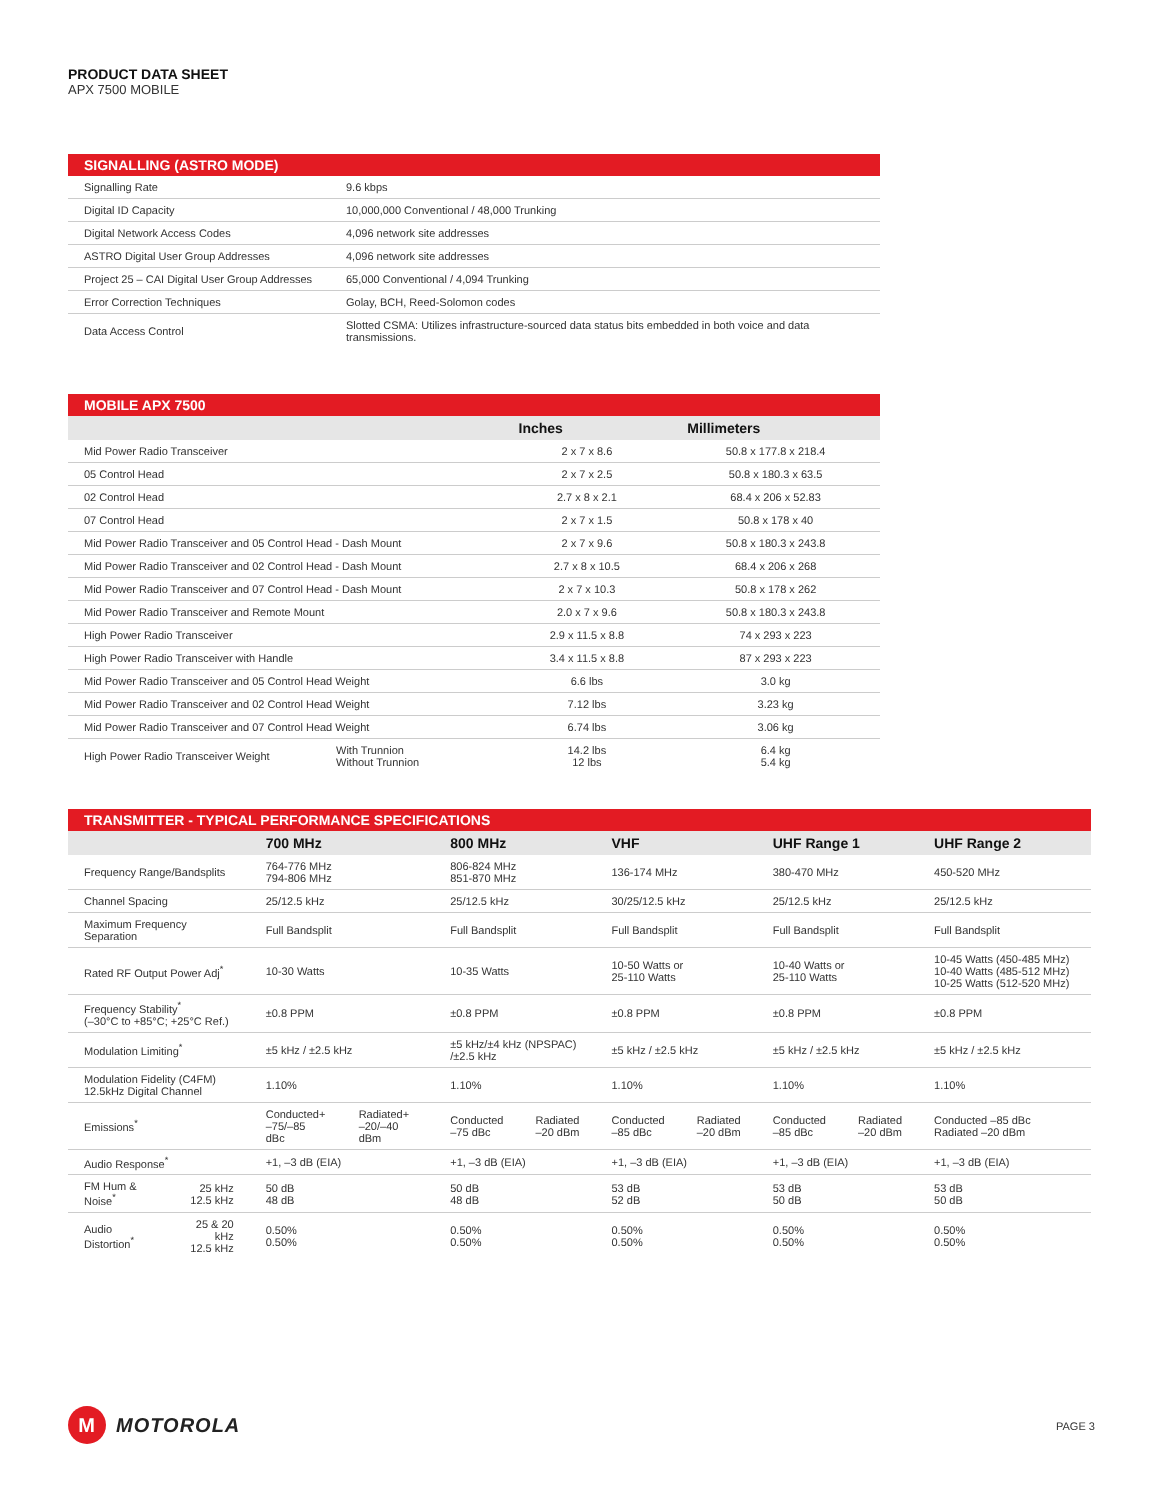PRODUCT DATA SHEET
APX 7500 MOBILE
| SIGNALLING (ASTRO MODE) | |
| --- | --- |
| Signalling Rate | 9.6 kbps |
| Digital ID Capacity | 10,000,000 Conventional / 48,000 Trunking |
| Digital Network Access Codes | 4,096 network site addresses |
| ASTRO Digital User Group Addresses | 4,096 network site addresses |
| Project 25 – CAI Digital User Group Addresses | 65,000 Conventional / 4,094 Trunking |
| Error Correction Techniques | Golay, BCH, Reed-Solomon codes |
| Data Access Control | Slotted CSMA: Utilizes infrastructure-sourced data status bits embedded in both voice and data transmissions. |
| MOBILE APX 7500 | | | |
| --- | --- | --- | --- |
| | | Inches | Millimeters |
| Mid Power Radio Transceiver | | 2 x 7 x 8.6 | 50.8 x 177.8 x 218.4 |
| 05 Control Head | | 2 x 7 x 2.5 | 50.8 x 180.3 x 63.5 |
| 02 Control Head | | 2.7 x 8 x 2.1 | 68.4 x 206 x 52.83 |
| 07 Control Head | | 2 x 7 x 1.5 | 50.8 x 178 x 40 |
| Mid Power Radio Transceiver and 05 Control Head - Dash Mount | | 2 x 7 x 9.6 | 50.8 x 180.3 x 243.8 |
| Mid Power Radio Transceiver and 02 Control Head - Dash Mount | | 2.7 x 8 x 10.5 | 68.4 x 206 x 268 |
| Mid Power Radio Transceiver and 07 Control Head - Dash Mount | | 2 x 7 x 10.3 | 50.8 x 178 x 262 |
| Mid Power Radio Transceiver and Remote Mount | | 2.0 x 7 x 9.6 | 50.8 x 180.3 x 243.8 |
| High Power Radio Transceiver | | 2.9 x 11.5 x 8.8 | 74 x 293 x 223 |
| High Power Radio Transceiver with Handle | | 3.4 x 11.5 x 8.8 | 87 x 293 x 223 |
| Mid Power Radio Transceiver and 05 Control Head Weight | | 6.6 lbs | 3.0 kg |
| Mid Power Radio Transceiver and 02 Control Head Weight | | 7.12 lbs | 3.23 kg |
| Mid Power Radio Transceiver and 07 Control Head Weight | | 6.74 lbs | 3.06 kg |
| High Power Radio Transceiver Weight | With Trunnion Without Trunnion | 14.2 lbs 12 lbs | 6.4 kg 5.4 kg |
| TRANSMITTER - TYPICAL PERFORMANCE SPECIFICATIONS | | | | | | | | | | |
| --- | --- | --- | --- | --- | --- | --- | --- | --- | --- | --- |
| | | 700 MHz | | 800 MHz | | VHF | | UHF Range 1 | | UHF Range 2 |
| Frequency Range/Bandsplits | | 764-776 MHz 794-806 MHz | | 806-824 MHz 851-870 MHz | | 136-174 MHz | | 380-470 MHz | | 450-520 MHz |
| Channel Spacing | | 25/12.5 kHz | | 25/12.5 kHz | | 30/25/12.5 kHz | | 25/12.5 kHz | | 25/12.5 kHz |
| Maximum Frequency Separation | | Full Bandsplit | | Full Bandsplit | | Full Bandsplit | | Full Bandsplit | | Full Bandsplit |
| Rated RF Output Power Adj<sup>*</sup> | | 10-30 Watts | | 10-35 Watts | | 10-50 Watts or 25-110 Watts | | 10-40 Watts or 25-110 Watts | | 10-45 Watts (450-485 MHz) 10-40 Watts (485-512 MHz) 10-25 Watts (512-520 MHz) |
| Frequency Stability<sup>*</sup> (–30°C to +85°C; +25°C Ref.) | | ±0.8 PPM | | ±0.8 PPM | | ±0.8 PPM | | ±0.8 PPM | | ±0.8 PPM |
| Modulation Limiting<sup>*</sup> | | ±5 kHz / ±2.5 kHz | | ±5 kHz/±4 kHz (NPSPAC) /±2.5 kHz | | ±5 kHz / ±2.5 kHz | | ±5 kHz / ±2.5 kHz | | ±5 kHz / ±2.5 kHz |
| Modulation Fidelity (C4FM) 12.5kHz Digital Channel | | 1.10% | | 1.10% | | 1.10% | | 1.10% | | 1.10% |
| Emissions<sup>*</sup> | | Conducted+ –75/–85 dBc | Radiated+ –20/–40 dBm | Conducted –75 dBc | Radiated –20 dBm | Conducted –85 dBc | Radiated –20 dBm | Conducted –85 dBc | Radiated –20 dBm | Conducted –85 dBc Radiated –20 dBm |
| Audio Response<sup>*</sup> | | +1, –3 dB (EIA) | | +1, –3 dB (EIA) | | +1, –3 dB (EIA) | | +1, –3 dB (EIA) | | +1, –3 dB (EIA) |
| FM Hum & Noise<sup>*</sup> | 25 kHz 12.5 kHz | 50 dB 48 dB | | 50 dB 48 dB | | 53 dB 52 dB | | 53 dB 50 dB | | 53 dB 50 dB |
| Audio Distortion<sup>*</sup> | 25 & 20 kHz 12.5 kHz | 0.50% 0.50% | | 0.50% 0.50% | | 0.50% 0.50% | | 0.50% 0.50% | | 0.50% 0.50% |
M
MOTOROLA
PAGE 3